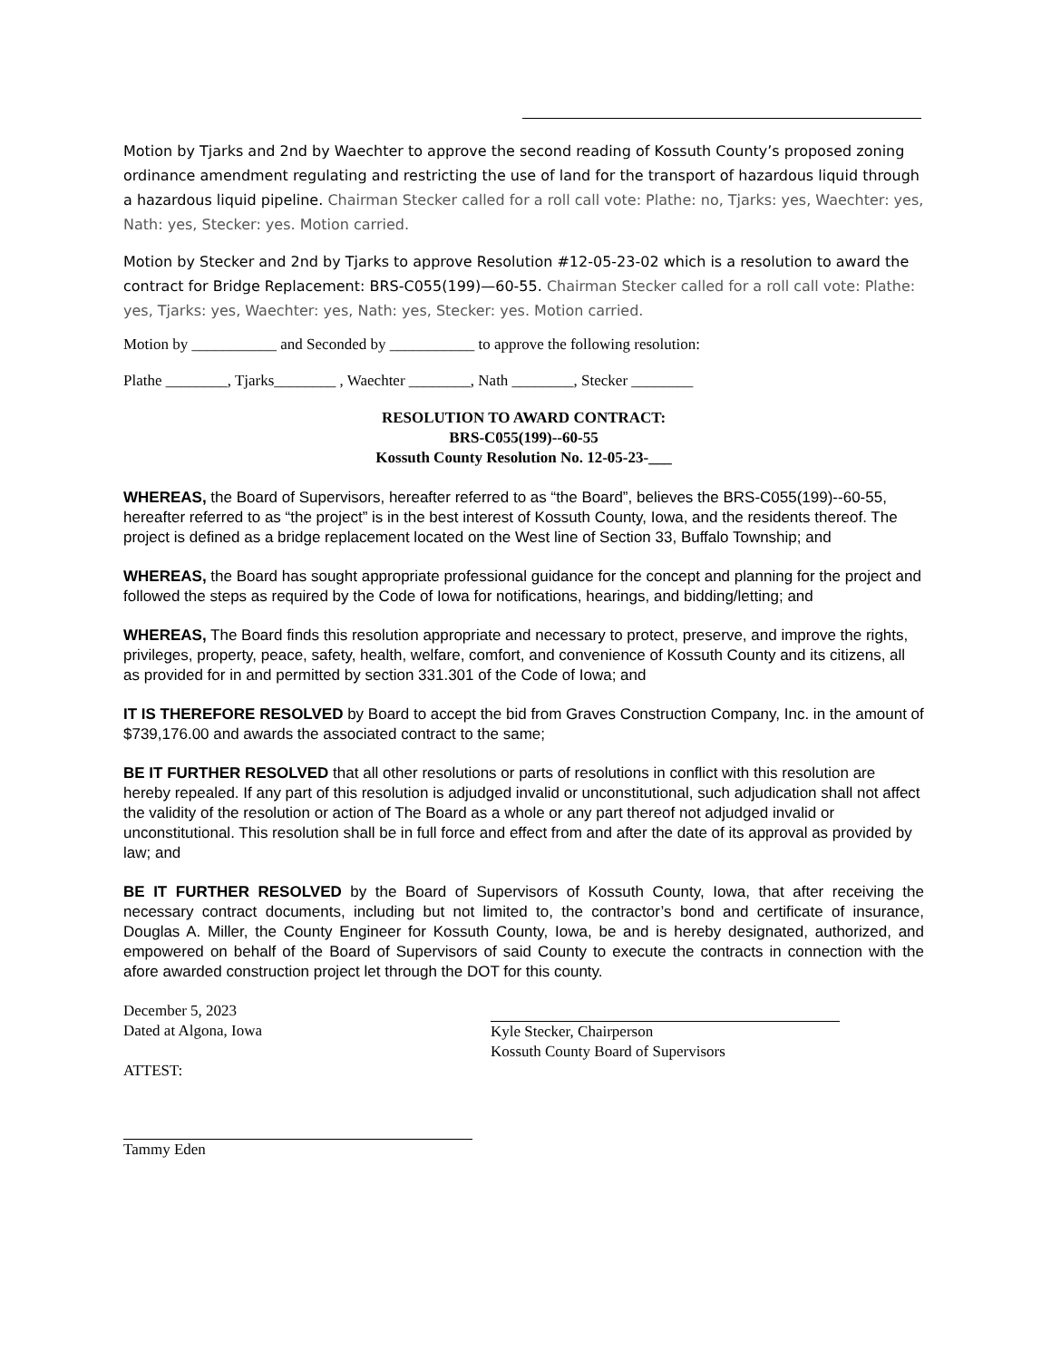Motion by Tjarks and 2nd by Waechter to approve the second reading of Kossuth County’s proposed zoning ordinance amendment regulating and restricting the use of land for the transport of hazardous liquid through a hazardous liquid pipeline. Chairman Stecker called for a roll call vote: Plathe: no, Tjarks: yes, Waechter: yes, Nath: yes, Stecker: yes. Motion carried.
Motion by Stecker and 2nd by Tjarks to approve Resolution #12-05-23-02 which is a resolution to award the contract for Bridge Replacement: BRS-C055(199)—60-55. Chairman Stecker called for a roll call vote: Plathe: yes, Tjarks: yes, Waechter: yes, Nath: yes, Stecker: yes. Motion carried.
Motion by ___________ and Seconded by ___________ to approve the following resolution:
Plathe ________, Tjarks________ , Waechter ________, Nath ________, Stecker ________
RESOLUTION TO AWARD CONTRACT:
BRS-C055(199)--60-55
Kossuth County Resolution No. 12-05-23-___
WHEREAS, the Board of Supervisors, hereafter referred to as “the Board”, believes the BRS-C055(199)--60-55, hereafter referred to as “the project” is in the best interest of Kossuth County, Iowa, and the residents thereof. The project is defined as a bridge replacement located on the West line of Section 33, Buffalo Township; and
WHEREAS, the Board has sought appropriate professional guidance for the concept and planning for the project and followed the steps as required by the Code of Iowa for notifications, hearings, and bidding/letting; and
WHEREAS, The Board finds this resolution appropriate and necessary to protect, preserve, and improve the rights, privileges, property, peace, safety, health, welfare, comfort, and convenience of Kossuth County and its citizens, all as provided for in and permitted by section 331.301 of the Code of Iowa; and
IT IS THEREFORE RESOLVED by Board to accept the bid from Graves Construction Company, Inc. in the amount of $739,176.00 and awards the associated contract to the same;
BE IT FURTHER RESOLVED that all other resolutions or parts of resolutions in conflict with this resolution are hereby repealed. If any part of this resolution is adjudged invalid or unconstitutional, such adjudication shall not affect the validity of the resolution or action of The Board as a whole or any part thereof not adjudged invalid or unconstitutional. This resolution shall be in full force and effect from and after the date of its approval as provided by law; and
BE IT FURTHER RESOLVED by the Board of Supervisors of Kossuth County, Iowa, that after receiving the necessary contract documents, including but not limited to, the contractor’s bond and certificate of insurance, Douglas A. Miller, the County Engineer for Kossuth County, Iowa, be and is hereby designated, authorized, and empowered on behalf of the Board of Supervisors of said County to execute the contracts in connection with the afore awarded construction project let through the DOT for this county.
December 5, 2023
Dated at Algona, Iowa
ATTEST:
Tammy Eden
Kyle Stecker, Chairperson
Kossuth County Board of Supervisors